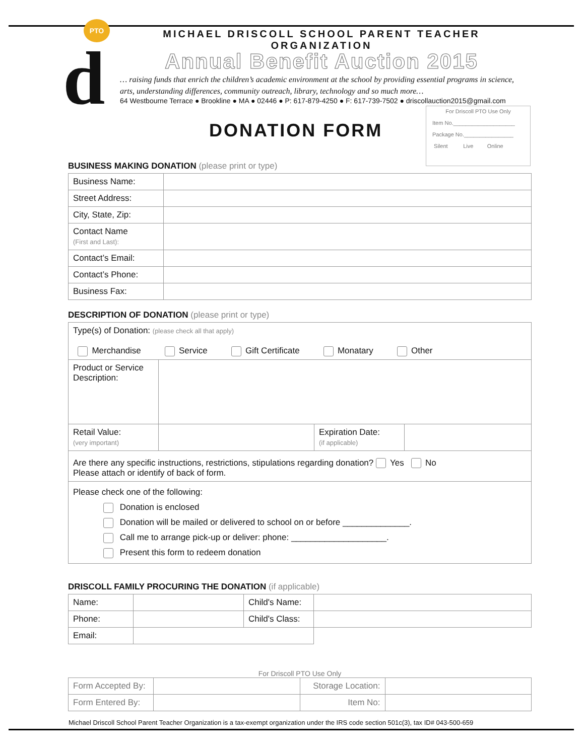PTO
d
MICHAEL DRISCOLL SCHOOL PARENT TEACHER ORGANIZATION
Annual Benefit Auction 2015
… raising funds that enrich the children’s academic environment at the school by providing essential programs in science, arts, understanding differences, community outreach, library, technology and so much more…
64 Westbourne Terrace ● Brookline ● MA ● 02446 ● P: 617-879-4250 ● F: 617-739-7502 ● driscollauction2015@gmail.com
For Driscoll PTO Use Only
Item No.____________________
Package No.________________
Silent Live Online
DONATION FORM
BUSINESS MAKING DONATION (please print or type)
| Business Name: | |
| Street Address: | |
| City, State, Zip: | |
| Contact Name (First and Last): | |
| Contact’s Email: | |
| Contact’s Phone: | |
| Business Fax: | |
DESCRIPTION OF DONATION (please print or type)
| Type(s) of Donation: (please check all that apply) Merchandise Service Gift Certificate Monatary Other | | | |
| Product or Service Description: | | | |
| Retail Value: (very important) | | Expiration Date: (if applicable) | |
| Are there any specific instructions, restrictions, stipulations regarding donation? Yes No Please attach or identify of back of form. | | | |
| Please check one of the following: Donation is enclosed Donation will be mailed or delivered to school on or before ______________. Call me to arrange pick-up or deliver: phone: ____________________. Present this form to redeem donation | | | |
DRISCOLL FAMILY PROCURING THE DONATION (if applicable)
| Name: | | Child's Name: | |
| Phone: | | Child's Class: | |
| Email: | | | |
For Driscoll PTO Use Only
| Form Accepted By: | | Storage Location: | |
| Form Entered By: | | Item No: | |
Michael Driscoll School Parent Teacher Organization is a tax-exempt organization under the IRS code section 501c(3), tax ID# 043-500-659